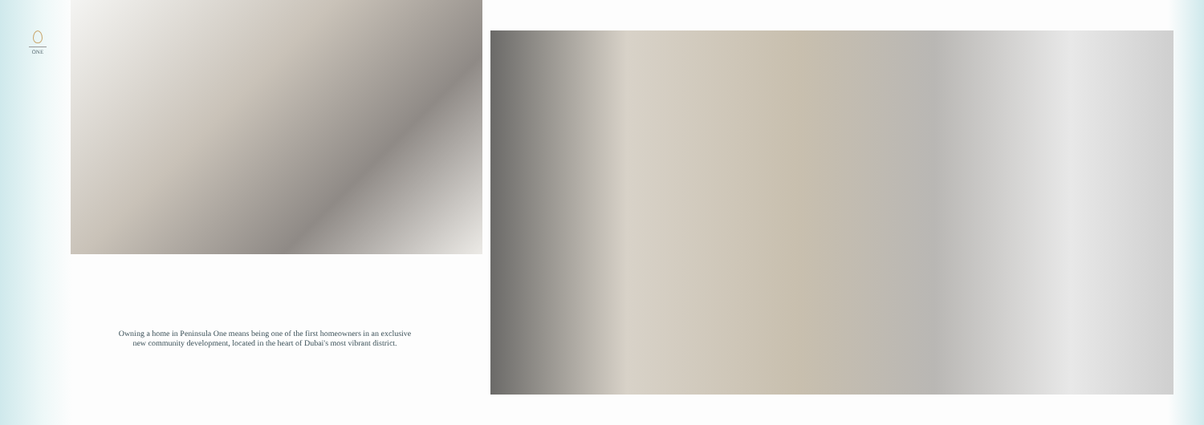ONE
Owning a home in Peninsula One means being one of the first homeowners in an exclusive new community development, located in the heart of Dubai's most vibrant district.